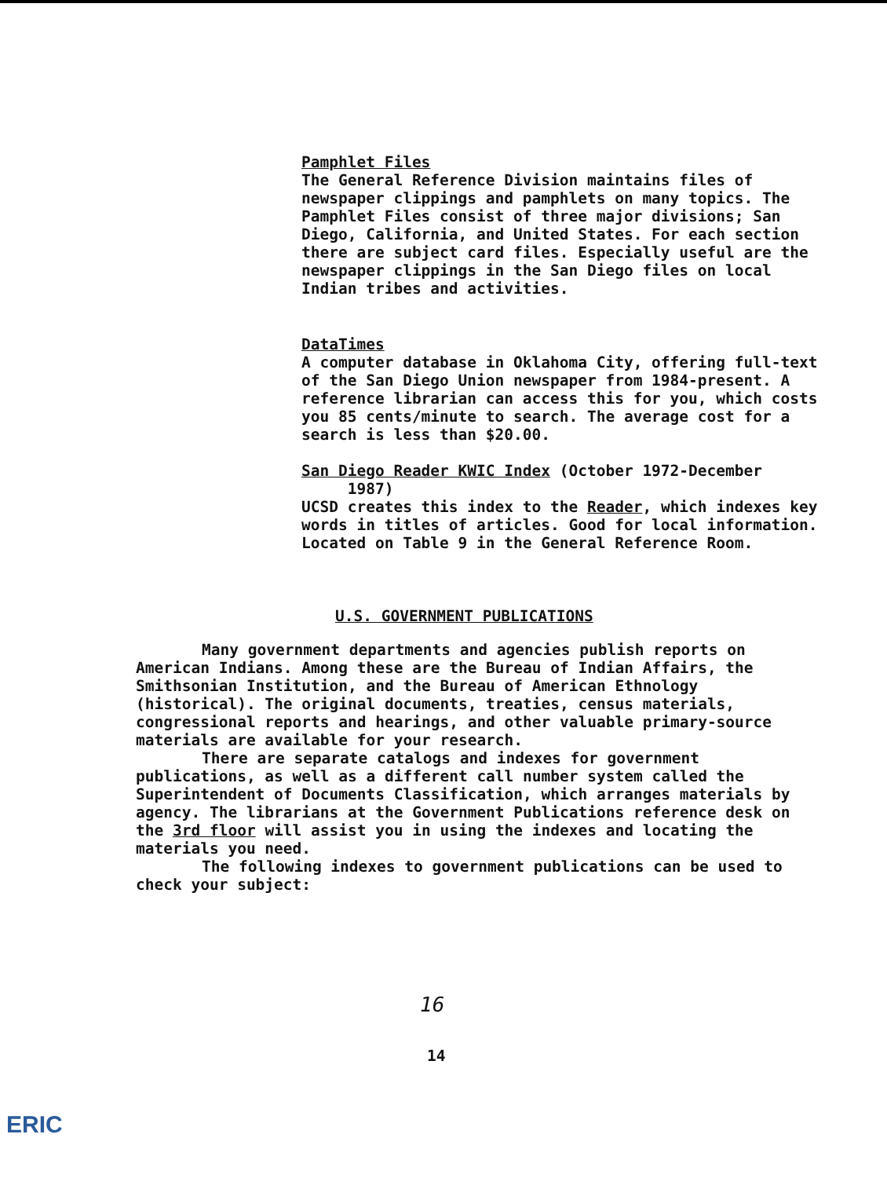Pamphlet Files
The General Reference Division maintains files of newspaper clippings and pamphlets on many topics. The Pamphlet Files consist of three major divisions; San Diego, California, and United States. For each section there are subject card files. Especially useful are the newspaper clippings in the San Diego files on local Indian tribes and activities.
DataTimes
A computer database in Oklahoma City, offering full-text of the San Diego Union newspaper from 1984-present. A reference librarian can access this for you, which costs you 85 cents/minute to search. The average cost for a search is less than $20.00.
San Diego Reader KWIC Index (October 1972-December
1987)
UCSD creates this index to the Reader, which indexes key words in titles of articles. Good for local information. Located on Table 9 in the General Reference Room.
U.S. GOVERNMENT PUBLICATIONS
Many government departments and agencies publish reports on American Indians. Among these are the Bureau of Indian Affairs, the Smithsonian Institution, and the Bureau of American Ethnology (historical). The original documents, treaties, census materials, congressional reports and hearings, and other valuable primary-source materials are available for your research.
There are separate catalogs and indexes for government publications, as well as a different call number system called the Superintendent of Documents Classification, which arranges materials by agency. The librarians at the Government Publications reference desk on the 3rd floor will assist you in using the indexes and locating the materials you need.
The following indexes to government publications can be used to check your subject:
16
14
ERIC